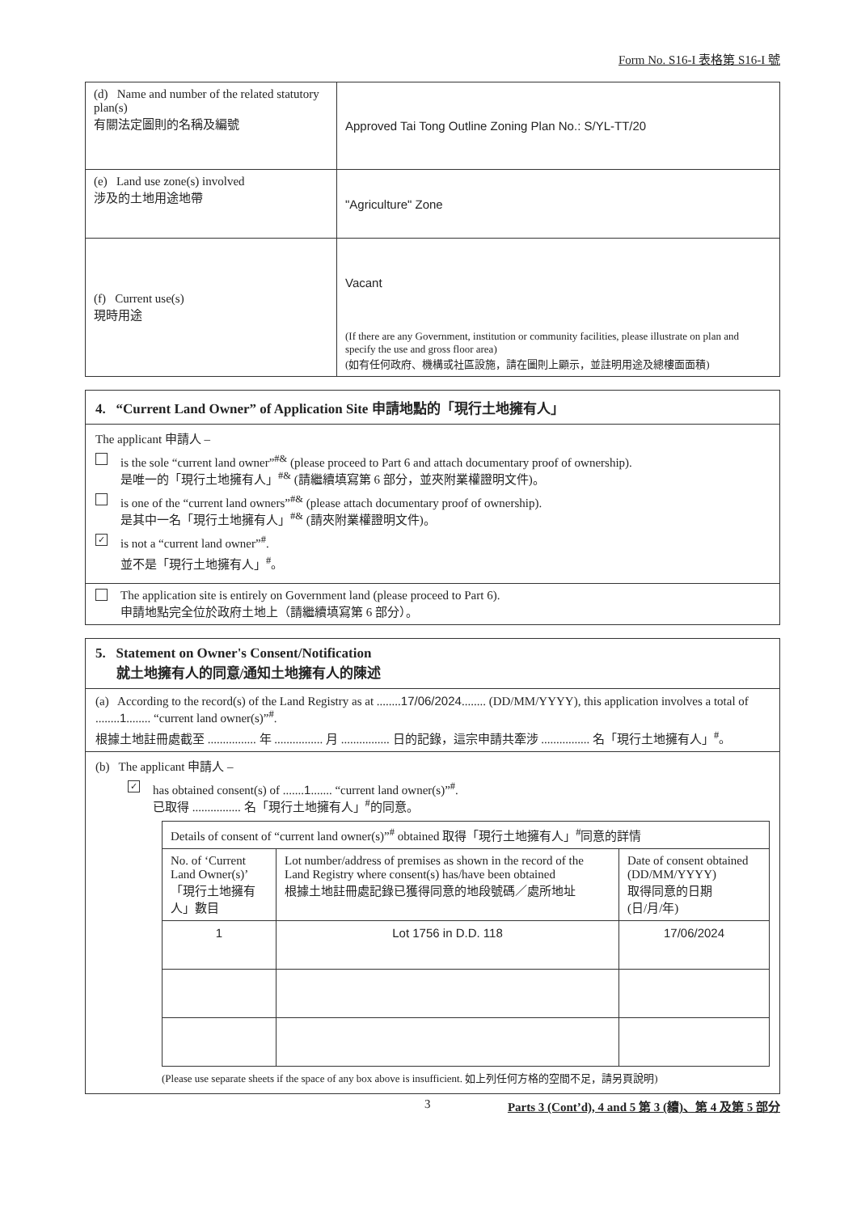Form No. S16-I 表格第 S16-I 號
| (d) Name and number of the related statutory plan(s) 有關法定圖則的名稱及編號 | Approved Tai Tong Outline Zoning Plan No.: S/YL-TT/20 |
| (e) Land use zone(s) involved 涉及的土地用途地帶 | "Agriculture" Zone |
| (f) Current use(s) 現時用途 | Vacant (If there are any Government, institution or community facilities, please illustrate on plan and specify the use and gross floor area) (如有任何政府、機構或社區設施，請在圖則上顯示，並註明用途及總樓面面積) |
4. “Current Land Owner” of Application Site 申請地點的「現行土地擁有人」
The applicant 申請人 –
is the sole “current land owner”<sup>#&</sup> (please proceed to Part 6 and attach documentary proof of ownership).
是唯一的「現行土地擁有人」<sup>#&</sup> (請繼續填寫第 6 部分，並夾附業權證明文件)。
is one of the “current land owners”<sup>#&</sup> (please attach documentary proof of ownership).
是其中一名「現行土地擁有人」<sup>#&</sup> (請夾附業權證明文件)。
✓
is not a “current land owner”<sup>#</sup>.
並不是「現行土地擁有人」<sup>#</sup>。
The application site is entirely on Government land (please proceed to Part 6).
申請地點完全位於政府土地上（請繼續填寫第 6 部分）。
5. Statement on Owner's Consent/Notification
就土地擁有人的同意/通知土地擁有人的陳述
(a) According to the record(s) of the Land Registry as at ........17/06/2024........ (DD/MM/YYYY), this application involves a total of ........1........ “current land owner(s)”<sup>#</sup>.
根據土地註冊處截至 ................ 年 ................ 月 ................ 日的記錄，這宗申請共牽涉 ................ 名「現行土地擁有人」<sup>#</sup>。
(b) The applicant 申請人 –
✓
has obtained consent(s) of .......1....... “current land owner(s)”<sup>#</sup>.
已取得 ................ 名「現行土地擁有人」<sup>#</sup>的同意。
| Details of consent of “current land owner(s)”<sup>#</sup> obtained 取得「現行土地擁有人」<sup>#</sup>同意的詳情 | | |
| No. of ‘Current Land Owner(s)’ 「現行土地擁有人」數目 | Lot number/address of premises as shown in the record of the Land Registry where consent(s) has/have been obtained 根據土地註冊處記錄已獲得同意的地段號碼／處所地址 | Date of consent obtained (DD/MM/YYYY) 取得同意的日期 (日/月/年) |
| 1 | Lot 1756 in D.D. 118 | 17/06/2024 |
(Please use separate sheets if the space of any box above is insufficient. 如上列任何方格的空間不足，請另頁說明)
3 Parts 3 (Cont’d), 4 and 5 第 3 (續)、第 4 及第 5 部分